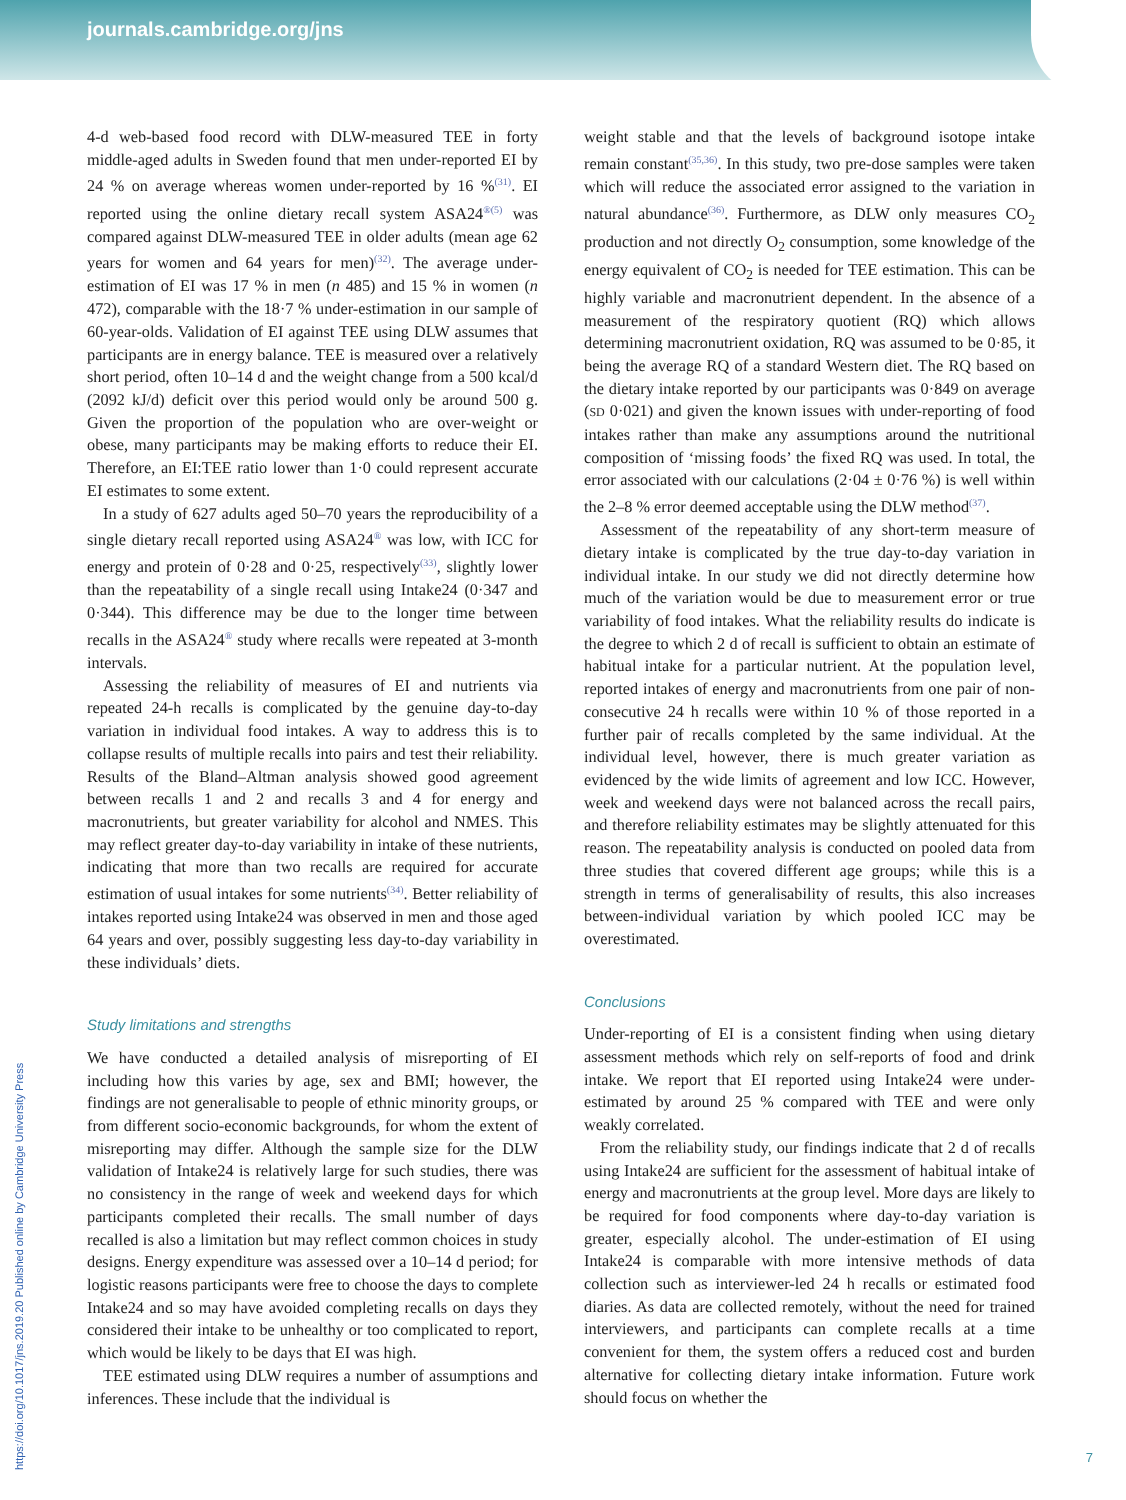journals.cambridge.org/jns
4-d web-based food record with DLW-measured TEE in forty middle-aged adults in Sweden found that men under-reported EI by 24 % on average whereas women under-reported by 16 %<sup>(31)</sup>. EI reported using the online dietary recall system ASA24<sup>®(5)</sup> was compared against DLW-measured TEE in older adults (mean age 62 years for women and 64 years for men)<sup>(32)</sup>. The average under-estimation of EI was 17 % in men (n 485) and 15 % in women (n 472), comparable with the 18·7 % under-estimation in our sample of 60-year-olds. Validation of EI against TEE using DLW assumes that participants are in energy balance. TEE is measured over a relatively short period, often 10–14 d and the weight change from a 500 kcal/d (2092 kJ/d) deficit over this period would only be around 500 g. Given the proportion of the population who are over-weight or obese, many participants may be making efforts to reduce their EI. Therefore, an EI:TEE ratio lower than 1·0 could represent accurate EI estimates to some extent.
In a study of 627 adults aged 50–70 years the reproducibility of a single dietary recall reported using ASA24<sup>®</sup> was low, with ICC for energy and protein of 0·28 and 0·25, respectively<sup>(33)</sup>, slightly lower than the repeatability of a single recall using Intake24 (0·347 and 0·344). This difference may be due to the longer time between recalls in the ASA24<sup>®</sup> study where recalls were repeated at 3-month intervals.
Assessing the reliability of measures of EI and nutrients via repeated 24-h recalls is complicated by the genuine day-to-day variation in individual food intakes. A way to address this is to collapse results of multiple recalls into pairs and test their reliability. Results of the Bland–Altman analysis showed good agreement between recalls 1 and 2 and recalls 3 and 4 for energy and macronutrients, but greater variability for alcohol and NMES. This may reflect greater day-to-day variability in intake of these nutrients, indicating that more than two recalls are required for accurate estimation of usual intakes for some nutrients<sup>(34)</sup>. Better reliability of intakes reported using Intake24 was observed in men and those aged 64 years and over, possibly suggesting less day-to-day variability in these individuals’ diets.
Study limitations and strengths
We have conducted a detailed analysis of misreporting of EI including how this varies by age, sex and BMI; however, the findings are not generalisable to people of ethnic minority groups, or from different socio-economic backgrounds, for whom the extent of misreporting may differ. Although the sample size for the DLW validation of Intake24 is relatively large for such studies, there was no consistency in the range of week and weekend days for which participants completed their recalls. The small number of days recalled is also a limitation but may reflect common choices in study designs. Energy expenditure was assessed over a 10–14 d period; for logistic reasons participants were free to choose the days to complete Intake24 and so may have avoided completing recalls on days they considered their intake to be unhealthy or too complicated to report, which would be likely to be days that EI was high.
TEE estimated using DLW requires a number of assumptions and inferences. These include that the individual is
weight stable and that the levels of background isotope intake remain constant<sup>(35,36)</sup>. In this study, two pre-dose samples were taken which will reduce the associated error assigned to the variation in natural abundance<sup>(36)</sup>. Furthermore, as DLW only measures CO<sub>2</sub> production and not directly O<sub>2</sub> consumption, some knowledge of the energy equivalent of CO<sub>2</sub> is needed for TEE estimation. This can be highly variable and macronutrient dependent. In the absence of a measurement of the respiratory quotient (RQ) which allows determining macronutrient oxidation, RQ was assumed to be 0·85, it being the average RQ of a standard Western diet. The RQ based on the dietary intake reported by our participants was 0·849 on average (SD 0·021) and given the known issues with under-reporting of food intakes rather than make any assumptions around the nutritional composition of ‘missing foods’ the fixed RQ was used. In total, the error associated with our calculations (2·04 ± 0·76 %) is well within the 2–8 % error deemed acceptable using the DLW method<sup>(37)</sup>.
Assessment of the repeatability of any short-term measure of dietary intake is complicated by the true day-to-day variation in individual intake. In our study we did not directly determine how much of the variation would be due to measurement error or true variability of food intakes. What the reliability results do indicate is the degree to which 2 d of recall is sufficient to obtain an estimate of habitual intake for a particular nutrient. At the population level, reported intakes of energy and macronutrients from one pair of non-consecutive 24 h recalls were within 10 % of those reported in a further pair of recalls completed by the same individual. At the individual level, however, there is much greater variation as evidenced by the wide limits of agreement and low ICC. However, week and weekend days were not balanced across the recall pairs, and therefore reliability estimates may be slightly attenuated for this reason. The repeatability analysis is conducted on pooled data from three studies that covered different age groups; while this is a strength in terms of generalisability of results, this also increases between-individual variation by which pooled ICC may be overestimated.
Conclusions
Under-reporting of EI is a consistent finding when using dietary assessment methods which rely on self-reports of food and drink intake. We report that EI reported using Intake24 were under-estimated by around 25 % compared with TEE and were only weakly correlated.
From the reliability study, our findings indicate that 2 d of recalls using Intake24 are sufficient for the assessment of habitual intake of energy and macronutrients at the group level. More days are likely to be required for food components where day-to-day variation is greater, especially alcohol. The under-estimation of EI using Intake24 is comparable with more intensive methods of data collection such as interviewer-led 24 h recalls or estimated food diaries. As data are collected remotely, without the need for trained interviewers, and participants can complete recalls at a time convenient for them, the system offers a reduced cost and burden alternative for collecting dietary intake information. Future work should focus on whether the
https://doi.org/10.1017/jns.2019.20 Published online by Cambridge University Press
7